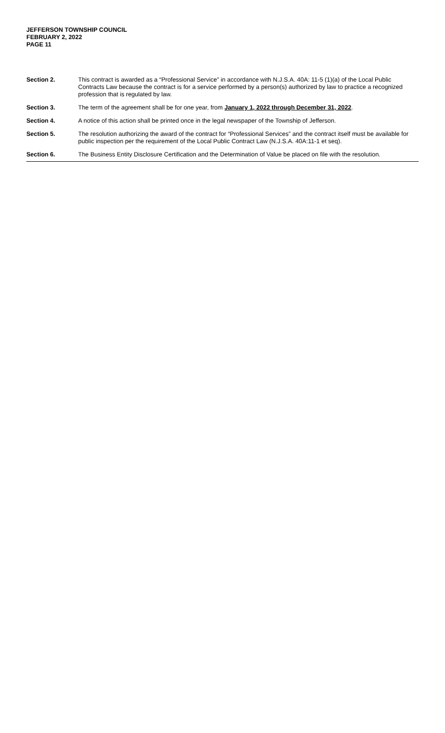JEFFERSON TOWNSHIP COUNCIL
FEBRUARY 2, 2022
PAGE 11
Section 2. This contract is awarded as a “Professional Service” in accordance with N.J.S.A. 40A: 11-5 (1)(a) of the Local Public Contracts Law because the contract is for a service performed by a person(s) authorized by law to practice a recognized profession that is regulated by law.
Section 3. The term of the agreement shall be for one year, from January 1, 2022 through December 31, 2022.
Section 4. A notice of this action shall be printed once in the legal newspaper of the Township of Jefferson.
Section 5. The resolution authorizing the award of the contract for “Professional Services” and the contract itself must be available for public inspection per the requirement of the Local Public Contract Law (N.J.S.A. 40A:11-1 et seq).
Section 6. The Business Entity Disclosure Certification and the Determination of Value be placed on file with the resolution.